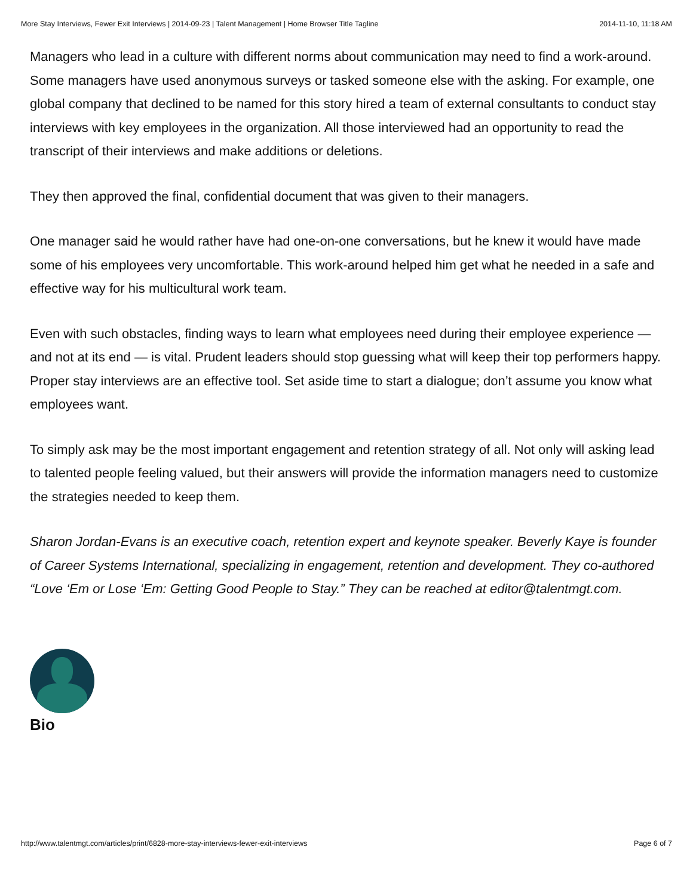More Stay Interviews, Fewer Exit Interviews | 2014-09-23 | Talent Management | Home Browser Title Tagline 2014-11-10, 11:18 AM
Managers who lead in a culture with different norms about communication may need to find a work-around. Some managers have used anonymous surveys or tasked someone else with the asking. For example, one global company that declined to be named for this story hired a team of external consultants to conduct stay interviews with key employees in the organization. All those interviewed had an opportunity to read the transcript of their interviews and make additions or deletions.
They then approved the final, confidential document that was given to their managers.
One manager said he would rather have had one-on-one conversations, but he knew it would have made some of his employees very uncomfortable. This work-around helped him get what he needed in a safe and effective way for his multicultural work team.
Even with such obstacles, finding ways to learn what employees need during their employee experience — and not at its end — is vital. Prudent leaders should stop guessing what will keep their top performers happy. Proper stay interviews are an effective tool. Set aside time to start a dialogue; don’t assume you know what employees want.
To simply ask may be the most important engagement and retention strategy of all. Not only will asking lead to talented people feeling valued, but their answers will provide the information managers need to customize the strategies needed to keep them.
Sharon Jordan-Evans is an executive coach, retention expert and keynote speaker. Beverly Kaye is founder of Career Systems International, specializing in engagement, retention and development. They co-authored “Love ‘Em or Lose ‘Em: Getting Good People to Stay.” They can be reached at editor@talentmgt.com.
Bio
http://www.talentmgt.com/articles/print/6828-more-stay-interviews-fewer-exit-interviews Page 6 of 7